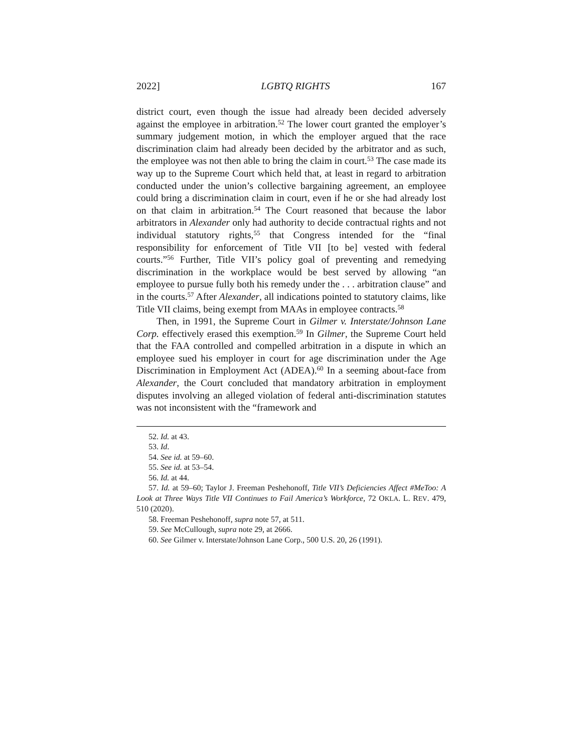2022] LGBTQ RIGHTS 167
district court, even though the issue had already been decided adversely against the employee in arbitration.<sup>52</sup> The lower court granted the employer’s summary judgement motion, in which the employer argued that the race discrimination claim had already been decided by the arbitrator and as such, the employee was not then able to bring the claim in court.<sup>53</sup> The case made its way up to the Supreme Court which held that, at least in regard to arbitration conducted under the union’s collective bargaining agreement, an employee could bring a discrimination claim in court, even if he or she had already lost on that claim in arbitration.<sup>54</sup> The Court reasoned that because the labor arbitrators in Alexander only had authority to decide contractual rights and not individual statutory rights,<sup>55</sup> that Congress intended for the “final responsibility for enforcement of Title VII [to be] vested with federal courts.”<sup>56</sup> Further, Title VII’s policy goal of preventing and remedying discrimination in the workplace would be best served by allowing “an employee to pursue fully both his remedy under the . . . arbitration clause” and in the courts.<sup>57</sup> After Alexander, all indications pointed to statutory claims, like Title VII claims, being exempt from MAAs in employee contracts.<sup>58</sup>
Then, in 1991, the Supreme Court in Gilmer v. Interstate/Johnson Lane Corp. effectively erased this exemption.<sup>59</sup> In Gilmer, the Supreme Court held that the FAA controlled and compelled arbitration in a dispute in which an employee sued his employer in court for age discrimination under the Age Discrimination in Employment Act (ADEA).<sup>60</sup> In a seeming about-face from Alexander, the Court concluded that mandatory arbitration in employment disputes involving an alleged violation of federal anti-discrimination statutes was not inconsistent with the “framework and
52. Id. at 43.
53. Id.
54. See id. at 59–60.
55. See id. at 53–54.
56. Id. at 44.
57. Id. at 59–60; Taylor J. Freeman Peshehonoff, Title VII’s Deficiencies Affect #MeToo: A Look at Three Ways Title VII Continues to Fail America’s Workforce, 72 OKLA. L. REV. 479, 510 (2020).
58. Freeman Peshehonoff, supra note 57, at 511.
59. See McCullough, supra note 29, at 2666.
60. See Gilmer v. Interstate/Johnson Lane Corp., 500 U.S. 20, 26 (1991).